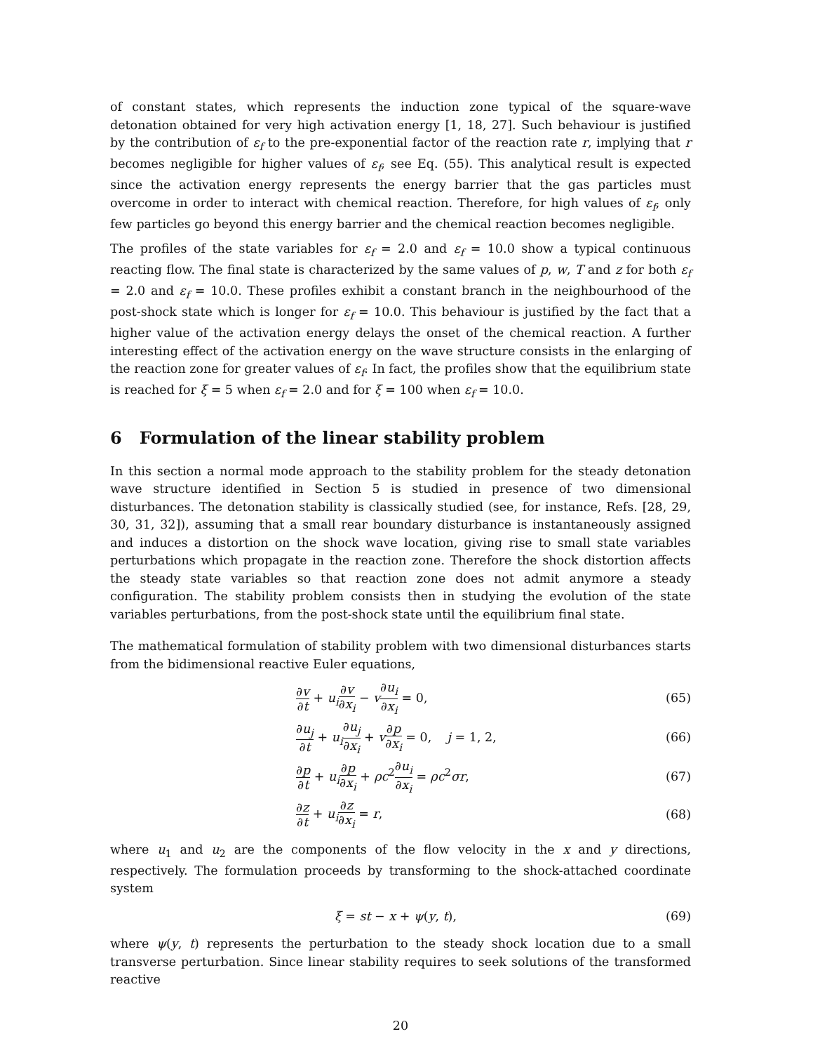of constant states, which represents the induction zone typical of the square-wave detonation obtained for very high activation energy [1, 18, 27]. Such behaviour is justified by the contribution of ε<sub>f</sub> to the pre-exponential factor of the reaction rate r, implying that r becomes negligible for higher values of ε<sub>f</sub>, see Eq. (55). This analytical result is expected since the activation energy represents the energy barrier that the gas particles must overcome in order to interact with chemical reaction. Therefore, for high values of ε<sub>f</sub>, only few particles go beyond this energy barrier and the chemical reaction becomes negligible.
The profiles of the state variables for ε<sub>f</sub> = 2.0 and ε<sub>f</sub> = 10.0 show a typical continuous reacting flow. The final state is characterized by the same values of p, w, T and z for both ε<sub>f</sub> = 2.0 and ε<sub>f</sub> = 10.0. These profiles exhibit a constant branch in the neighbourhood of the post-shock state which is longer for ε<sub>f</sub> = 10.0. This behaviour is justified by the fact that a higher value of the activation energy delays the onset of the chemical reaction. A further interesting effect of the activation energy on the wave structure consists in the enlarging of the reaction zone for greater values of ε<sub>f</sub>. In fact, the profiles show that the equilibrium state is reached for ξ = 5 when ε<sub>f</sub> = 2.0 and for ξ = 100 when ε<sub>f</sub> = 10.0.
6 Formulation of the linear stability problem
In this section a normal mode approach to the stability problem for the steady detonation wave structure identified in Section 5 is studied in presence of two dimensional disturbances. The detonation stability is classically studied (see, for instance, Refs. [28, 29, 30, 31, 32]), assuming that a small rear boundary disturbance is instantaneously assigned and induces a distortion on the shock wave location, giving rise to small state variables perturbations which propagate in the reaction zone. Therefore the shock distortion affects the steady state variables so that reaction zone does not admit anymore a steady configuration. The stability problem consists then in studying the evolution of the state variables perturbations, from the post-shock state until the equilibrium final state.
The mathematical formulation of stability problem with two dimensional disturbances starts from the bidimensional reactive Euler equations,
∂v ∂t + u<sub>i</sub>∂v ∂x<sub>i</sub> − v∂u<sub>i</sub> ∂x<sub>i</sub> = 0,
(65)
∂u<sub>j</sub> ∂t + u<sub>i</sub>∂u<sub>j</sub> ∂x<sub>i</sub> + v∂p ∂x<sub>i</sub> = 0, j = 1, 2,
(66)
∂p ∂t + u<sub>i</sub>∂p ∂x<sub>i</sub> + ρc<sup>2</sup>∂u<sub>i</sub> ∂x<sub>i</sub> = ρc<sup>2</sup>σr,
(67)
∂z ∂t + u<sub>i</sub>∂z ∂x<sub>i</sub> = r, (68)
where u<sub>1</sub> and u<sub>2</sub> are the components of the flow velocity in the x and y directions, respectively. The formulation proceeds by transforming to the shock-attached coordinate system
ξ = st − x + ψ(y, t), (69)
where ψ(y, t) represents the perturbation to the steady shock location due to a small transverse perturbation. Since linear stability requires to seek solutions of the transformed reactive
20